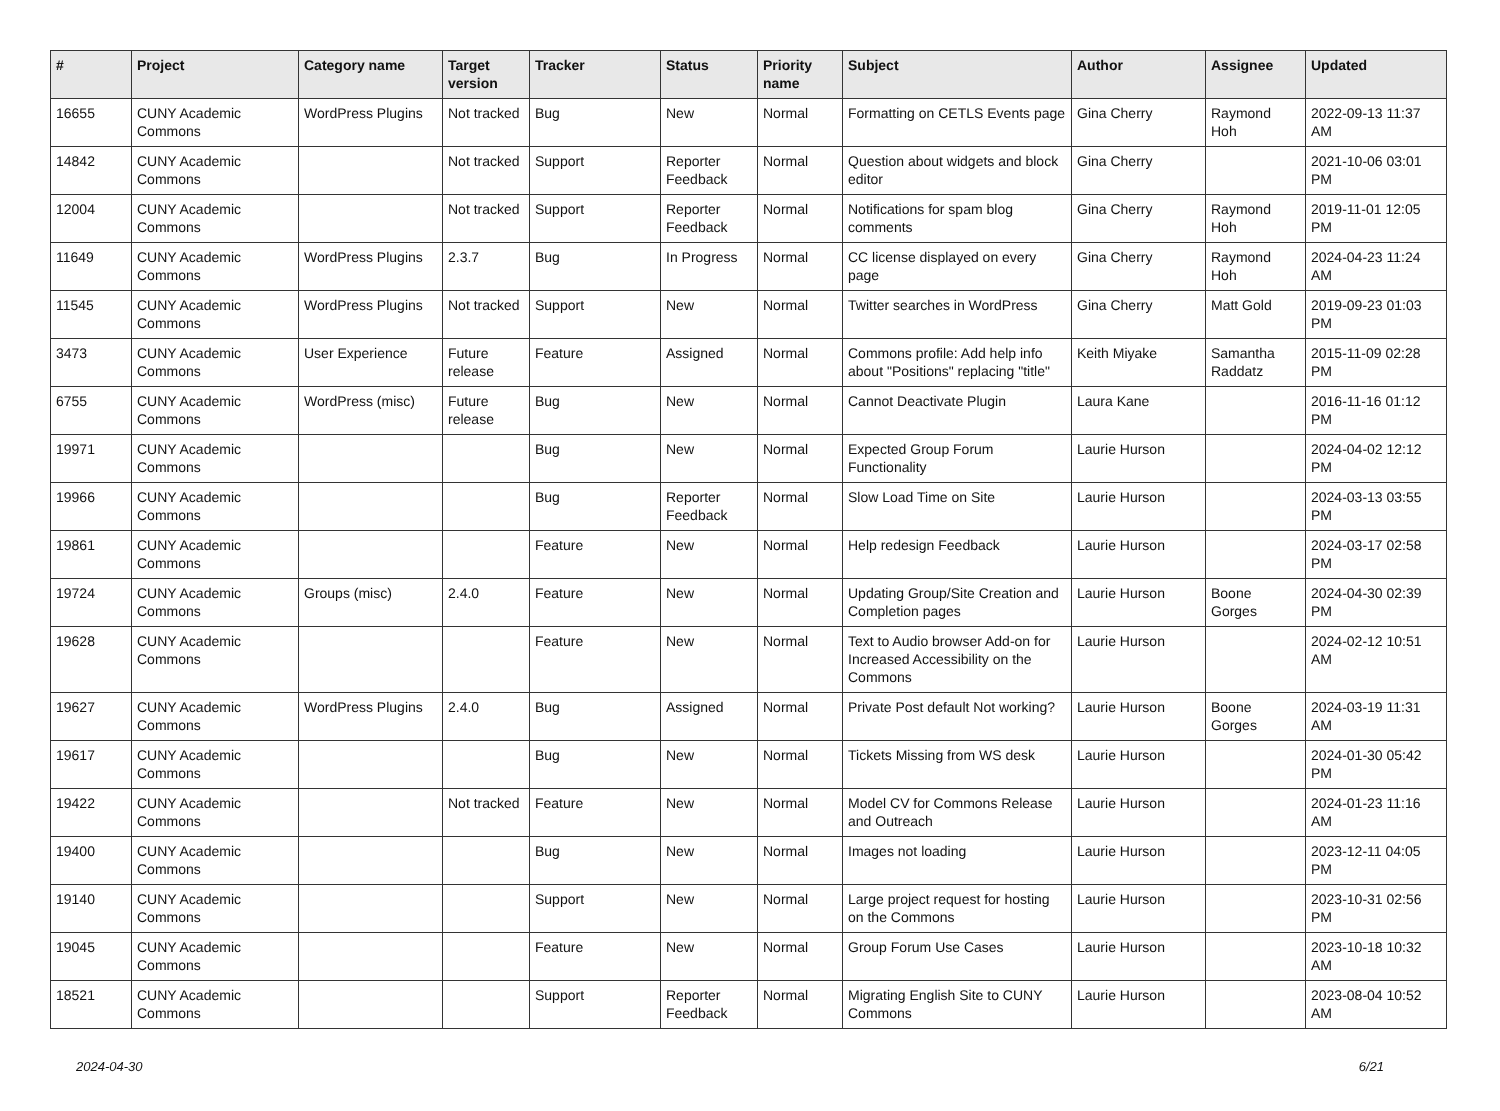| # | Project | Category name | Target version | Tracker | Status | Priority name | Subject | Author | Assignee | Updated |
| --- | --- | --- | --- | --- | --- | --- | --- | --- | --- | --- |
| 16655 | CUNY Academic Commons | WordPress Plugins | Not tracked | Bug | New | Normal | Formatting on CETLS Events page | Gina Cherry | Raymond Hoh | 2022-09-13 11:37 AM |
| 14842 | CUNY Academic Commons | | Not tracked | Support | Reporter Feedback | Normal | Question about widgets and block editor | Gina Cherry | | 2021-10-06 03:01 PM |
| 12004 | CUNY Academic Commons | | Not tracked | Support | Reporter Feedback | Normal | Notifications for spam blog comments | Gina Cherry | Raymond Hoh | 2019-11-01 12:05 PM |
| 11649 | CUNY Academic Commons | WordPress Plugins | 2.3.7 | Bug | In Progress | Normal | CC license displayed on every page | Gina Cherry | Raymond Hoh | 2024-04-23 11:24 AM |
| 11545 | CUNY Academic Commons | WordPress Plugins | Not tracked | Support | New | Normal | Twitter searches in WordPress | Gina Cherry | Matt Gold | 2019-09-23 01:03 PM |
| 3473 | CUNY Academic Commons | User Experience | Future release | Feature | Assigned | Normal | Commons profile: Add help info about "Positions" replacing "title" | Keith Miyake | Samantha Raddatz | 2015-11-09 02:28 PM |
| 6755 | CUNY Academic Commons | WordPress (misc) | Future release | Bug | New | Normal | Cannot Deactivate Plugin | Laura Kane | | 2016-11-16 01:12 PM |
| 19971 | CUNY Academic Commons | | | Bug | New | Normal | Expected Group Forum Functionality | Laurie Hurson | | 2024-04-02 12:12 PM |
| 19966 | CUNY Academic Commons | | | Bug | Reporter Feedback | Normal | Slow Load Time on Site | Laurie Hurson | | 2024-03-13 03:55 PM |
| 19861 | CUNY Academic Commons | | | Feature | New | Normal | Help redesign Feedback | Laurie Hurson | | 2024-03-17 02:58 PM |
| 19724 | CUNY Academic Commons | Groups (misc) | 2.4.0 | Feature | New | Normal | Updating Group/Site Creation and Completion pages | Laurie Hurson | Boone Gorges | 2024-04-30 02:39 PM |
| 19628 | CUNY Academic Commons | | | Feature | New | Normal | Text to Audio browser Add-on for Increased Accessibility on the Commons | Laurie Hurson | | 2024-02-12 10:51 AM |
| 19627 | CUNY Academic Commons | WordPress Plugins | 2.4.0 | Bug | Assigned | Normal | Private Post default Not working? | Laurie Hurson | Boone Gorges | 2024-03-19 11:31 AM |
| 19617 | CUNY Academic Commons | | | Bug | New | Normal | Tickets Missing from WS desk | Laurie Hurson | | 2024-01-30 05:42 PM |
| 19422 | CUNY Academic Commons | | Not tracked | Feature | New | Normal | Model CV for Commons Release and Outreach | Laurie Hurson | | 2024-01-23 11:16 AM |
| 19400 | CUNY Academic Commons | | | Bug | New | Normal | Images not loading | Laurie Hurson | | 2023-12-11 04:05 PM |
| 19140 | CUNY Academic Commons | | | Support | New | Normal | Large project request for hosting on the Commons | Laurie Hurson | | 2023-10-31 02:56 PM |
| 19045 | CUNY Academic Commons | | | Feature | New | Normal | Group Forum Use Cases | Laurie Hurson | | 2023-10-18 10:32 AM |
| 18521 | CUNY Academic Commons | | | Support | Reporter Feedback | Normal | Migrating English Site to CUNY Commons | Laurie Hurson | | 2023-08-04 10:52 AM |
2024-04-30 6/21